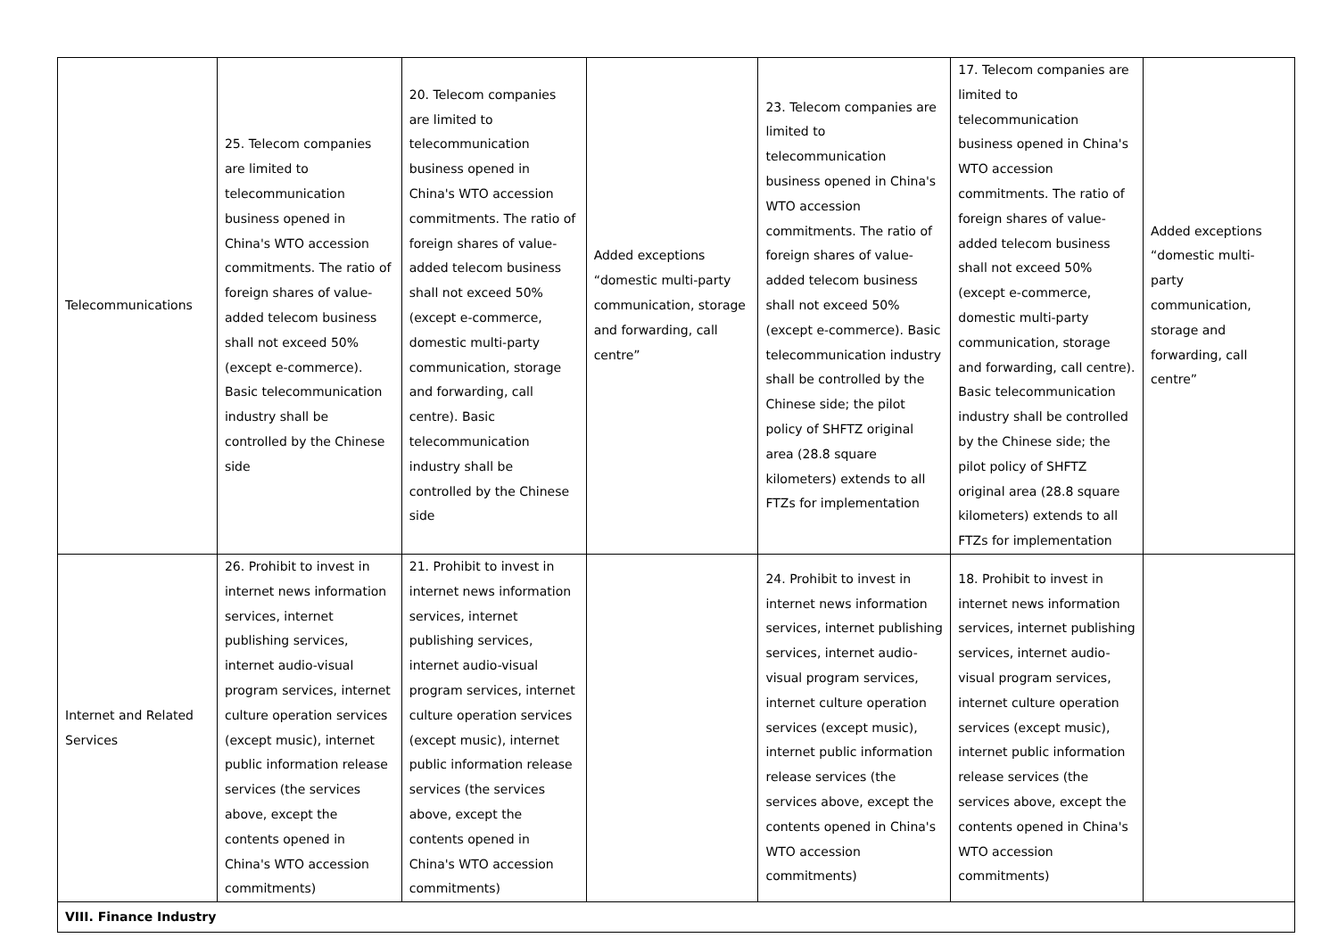| Telecommunications | 25. Telecom companies are limited to telecommunication business opened in China's WTO accession commitments. The ratio of foreign shares of value-added telecom business shall not exceed 50% (except e-commerce). Basic telecommunication industry shall be controlled by the Chinese side | 20. Telecom companies are limited to telecommunication business opened in China's WTO accession commitments. The ratio of foreign shares of value-added telecom business shall not exceed 50% (except e-commerce, domestic multi-party communication, storage and forwarding, call centre). Basic telecommunication industry shall be controlled by the Chinese side | Added exceptions “domestic multi-party communication, storage and forwarding, call centre” | 23. Telecom companies are limited to telecommunication business opened in China's WTO accession commitments. The ratio of foreign shares of value-added telecom business shall not exceed 50% (except e-commerce). Basic telecommunication industry shall be controlled by the Chinese side; the pilot policy of SHFTZ original area (28.8 square kilometers) extends to all FTZs for implementation | 17. Telecom companies are limited to telecommunication business opened in China's WTO accession commitments. The ratio of foreign shares of value-added telecom business shall not exceed 50% (except e-commerce, domestic multi-party communication, storage and forwarding, call centre). Basic telecommunication industry shall be controlled by the Chinese side; the pilot policy of SHFTZ original area (28.8 square kilometers) extends to all FTZs for implementation | Added exceptions “domestic multi-party communication, storage and forwarding, call centre” |
| Internet and Related Services | 26. Prohibit to invest in internet news information services, internet publishing services, internet audio-visual program services, internet culture operation services (except music), internet public information release services (the services above, except the contents opened in China's WTO accession commitments) | 21. Prohibit to invest in internet news information services, internet publishing services, internet audio-visual program services, internet culture operation services (except music), internet public information release services (the services above, except the contents opened in China's WTO accession commitments) | | 24. Prohibit to invest in internet news information services, internet publishing services, internet audio-visual program services, internet culture operation services (except music), internet public information release services (the services above, except the contents opened in China's WTO accession commitments) | 18. Prohibit to invest in internet news information services, internet publishing services, internet audio-visual program services, internet culture operation services (except music), internet public information release services (the services above, except the contents opened in China's WTO accession commitments) | |
| VIII. Finance Industry | | | | | | |